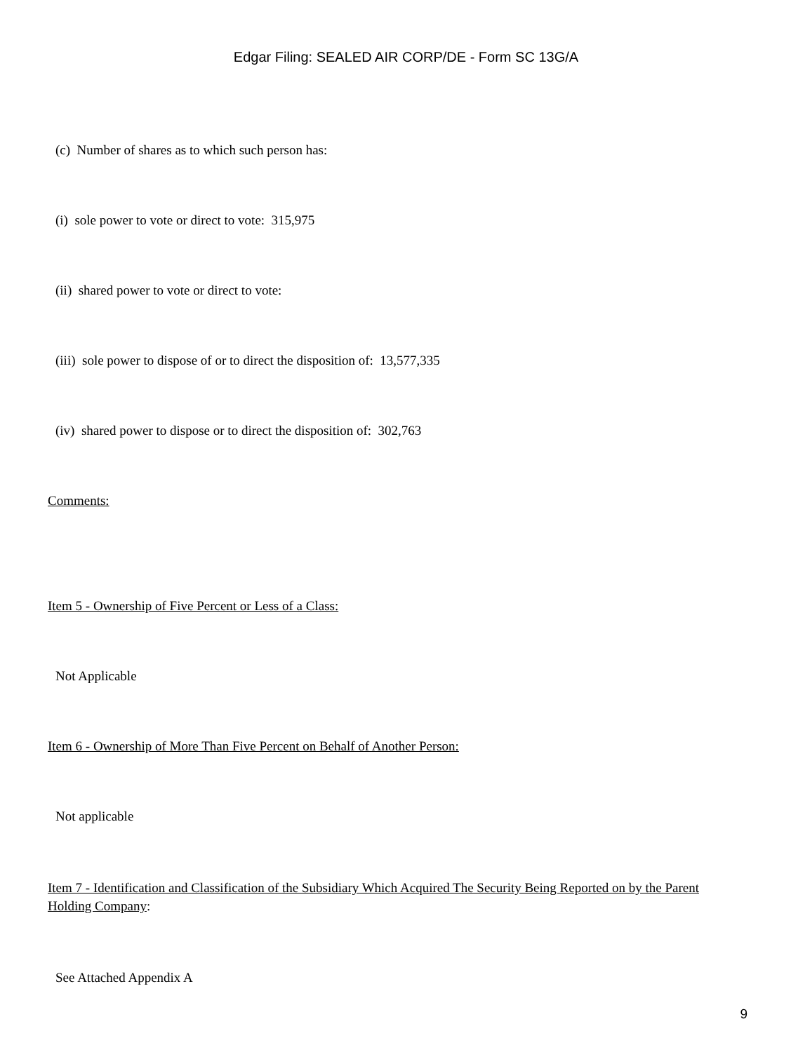Edgar Filing: SEALED AIR CORP/DE - Form SC 13G/A
(c) Number of shares as to which such person has:
(i) sole power to vote or direct to vote: 315,975
(ii) shared power to vote or direct to vote:
(iii) sole power to dispose of or to direct the disposition of: 13,577,335
(iv) shared power to dispose or to direct the disposition of: 302,763
Comments:
Item 5 - Ownership of Five Percent or Less of a Class:
Not Applicable
Item 6 - Ownership of More Than Five Percent on Behalf of Another Person:
Not applicable
Item 7 - Identification and Classification of the Subsidiary Which Acquired The Security Being Reported on by the Parent Holding Company:
See Attached Appendix A
9